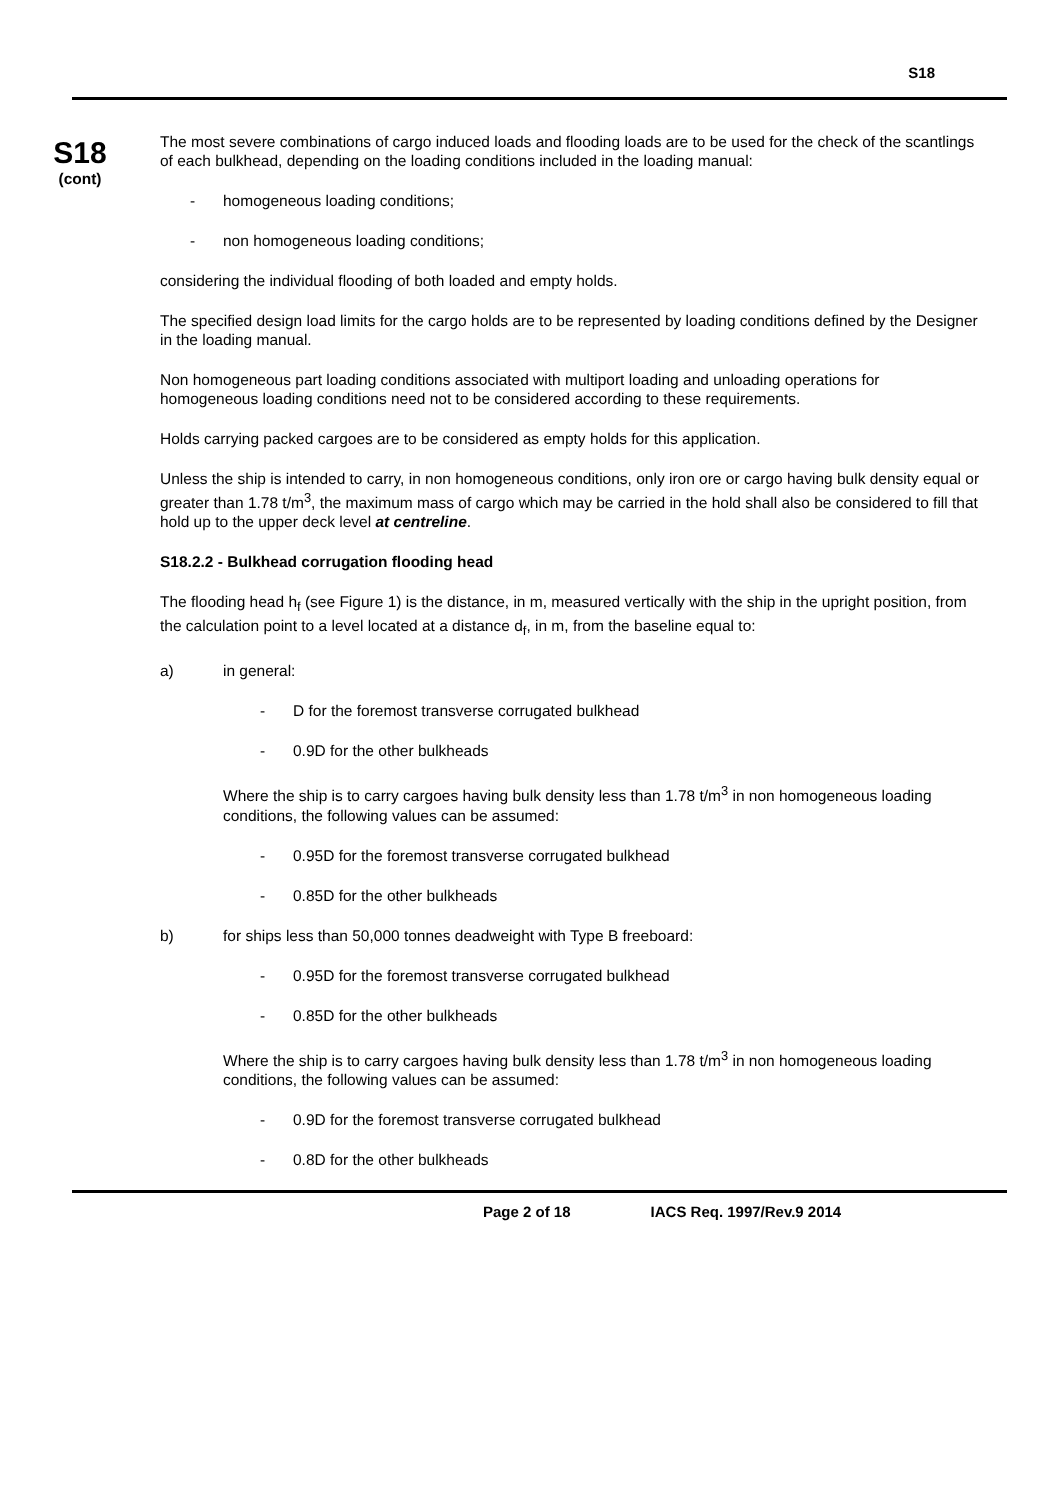S18
S18
(cont)
The most severe combinations of cargo induced loads and flooding loads are to be used for the check of the scantlings of each bulkhead, depending on the loading conditions included in the loading manual:
- homogeneous loading conditions;
- non homogeneous loading conditions;
considering the individual flooding of both loaded and empty holds.
The specified design load limits for the cargo holds are to be represented by loading conditions defined by the Designer in the loading manual.
Non homogeneous part loading conditions associated with multiport loading and unloading operations for homogeneous loading conditions need not to be considered according to these requirements.
Holds carrying packed cargoes are to be considered as empty holds for this application.
Unless the ship is intended to carry, in non homogeneous conditions, only iron ore or cargo having bulk density equal or greater than 1.78 t/m<sup>3</sup>, the maximum mass of cargo which may be carried in the hold shall also be considered to fill that hold up to the upper deck level at centreline.
S18.2.2 - Bulkhead corrugation flooding head
The flooding head h<sub>f</sub> (see Figure 1) is the distance, in m, measured vertically with the ship in the upright position, from the calculation point to a level located at a distance d<sub>f</sub>, in m, from the baseline equal to:
a) in general:
- D for the foremost transverse corrugated bulkhead
- 0.9D for the other bulkheads
Where the ship is to carry cargoes having bulk density less than 1.78 t/m<sup>3</sup> in non homogeneous loading conditions, the following values can be assumed:
- 0.95D for the foremost transverse corrugated bulkhead
- 0.85D for the other bulkheads
b) for ships less than 50,000 tonnes deadweight with Type B freeboard:
- 0.95D for the foremost transverse corrugated bulkhead
- 0.85D for the other bulkheads
Where the ship is to carry cargoes having bulk density less than 1.78 t/m<sup>3</sup> in non homogeneous loading conditions, the following values can be assumed:
- 0.9D for the foremost transverse corrugated bulkhead
- 0.8D for the other bulkheads
Page 2 of 18 IACS Req. 1997/Rev.9 2014